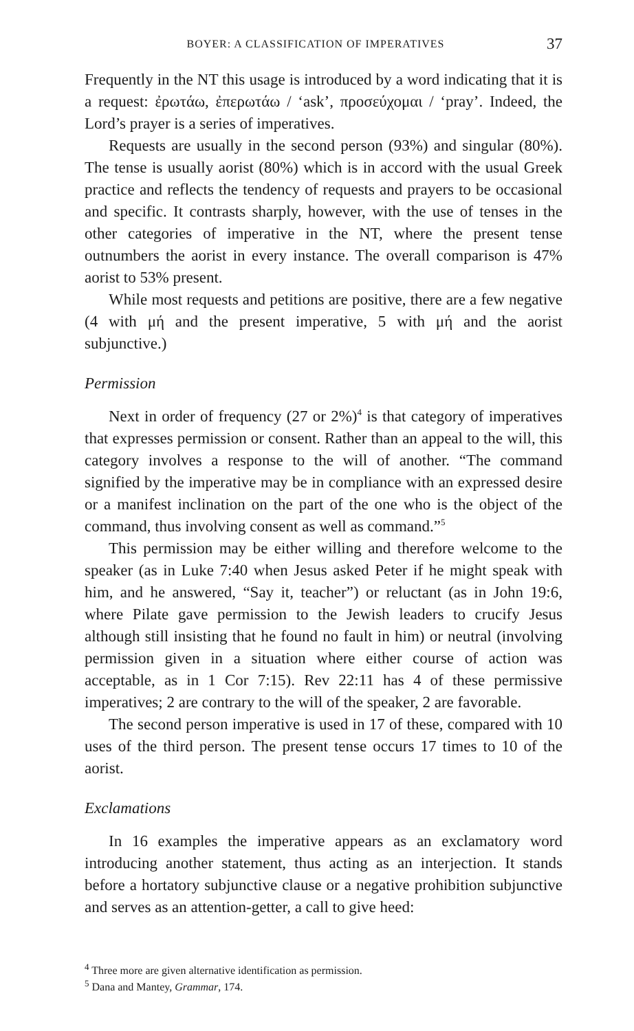BOYER: A CLASSIFICATION OF IMPERATIVES 37
Frequently in the NT this usage is introduced by a word indicating that it is a request: ἐρωτάω, ἐπερωτάω / ‘ask’, προσεύχομαι / ‘pray’. Indeed, the Lord’s prayer is a series of imperatives.
Requests are usually in the second person (93%) and singular (80%). The tense is usually aorist (80%) which is in accord with the usual Greek practice and reflects the tendency of requests and prayers to be occasional and specific. It contrasts sharply, however, with the use of tenses in the other categories of imperative in the NT, where the present tense outnumbers the aorist in every instance. The overall comparison is 47% aorist to 53% present.
While most requests and petitions are positive, there are a few negative (4 with μή and the present imperative, 5 with μή and the aorist subjunctive.)
Permission
Next in order of frequency (27 or 2%)<sup>4</sup> is that category of imperatives that expresses permission or consent. Rather than an appeal to the will, this category involves a response to the will of another. “The command signified by the imperative may be in compliance with an expressed desire or a manifest inclination on the part of the one who is the object of the command, thus involving consent as well as command.”<sup>5</sup>
This permission may be either willing and therefore welcome to the speaker (as in Luke 7:40 when Jesus asked Peter if he might speak with him, and he answered, “Say it, teacher”) or reluctant (as in John 19:6, where Pilate gave permission to the Jewish leaders to crucify Jesus although still insisting that he found no fault in him) or neutral (involving permission given in a situation where either course of action was acceptable, as in 1 Cor 7:15). Rev 22:11 has 4 of these permissive imperatives; 2 are contrary to the will of the speaker, 2 are favorable.
The second person imperative is used in 17 of these, compared with 10 uses of the third person. The present tense occurs 17 times to 10 of the aorist.
Exclamations
In 16 examples the imperative appears as an exclamatory word introducing another statement, thus acting as an interjection. It stands before a hortatory subjunctive clause or a negative prohibition subjunctive and serves as an attention-getter, a call to give heed:
<sup>4</sup> Three more are given alternative identification as permission.
<sup>5</sup> Dana and Mantey, Grammar, 174.